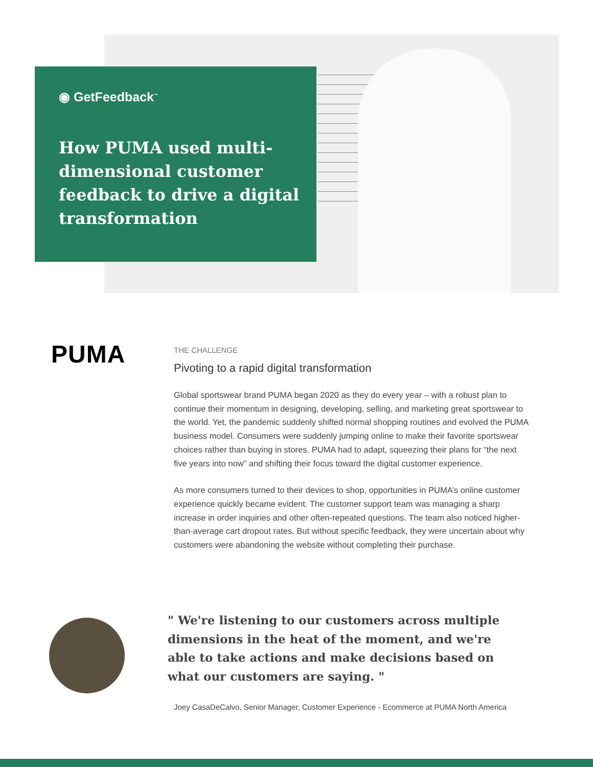◉ GetFeedback<sup>™</sup>
How PUMA used multi-dimensional customer feedback to drive a digital transformation
PUMA
THE CHALLENGE
Pivoting to a rapid digital transformation
Global sportswear brand PUMA began 2020 as they do every year – with a robust plan to continue their momentum in designing, developing, selling, and marketing great sportswear to the world. Yet, the pandemic suddenly shifted normal shopping routines and evolved the PUMA business model. Consumers were suddenly jumping online to make their favorite sportswear choices rather than buying in stores. PUMA had to adapt, squeezing their plans for “the next five years into now” and shifting their focus toward the digital customer experience.
As more consumers turned to their devices to shop, opportunities in PUMA’s online customer experience quickly became evident. The customer support team was managing a sharp increase in order inquiries and other often-repeated questions. The team also noticed higher-than-average cart dropout rates. But without specific feedback, they were uncertain about why customers were abandoning the website without completing their purchase.
" We're listening to our customers across multiple dimensions in the heat of the moment, and we're able to take actions and make decisions based on what our customers are saying. "
Joey CasaDeCalvo, Senior Manager, Customer Experience - Ecommerce at PUMA North America